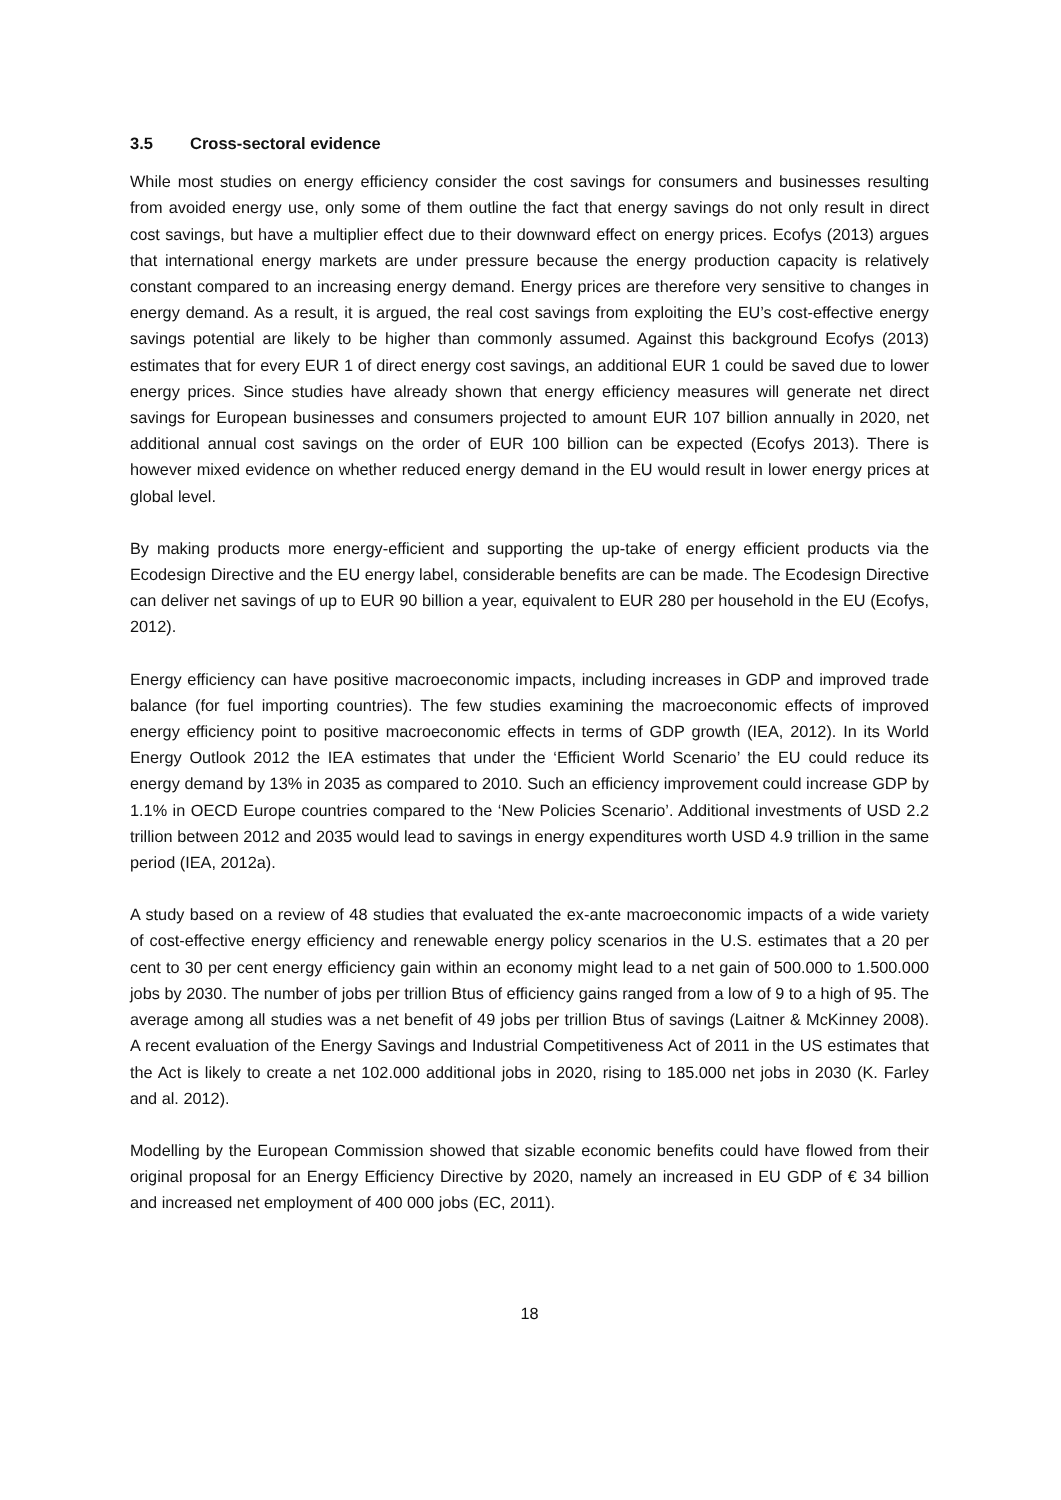3.5 Cross-sectoral evidence
While most studies on energy efficiency consider the cost savings for consumers and businesses resulting from avoided energy use, only some of them outline the fact that energy savings do not only result in direct cost savings, but have a multiplier effect due to their downward effect on energy prices. Ecofys (2013) argues that international energy markets are under pressure because the energy production capacity is relatively constant compared to an increasing energy demand. Energy prices are therefore very sensitive to changes in energy demand. As a result, it is argued, the real cost savings from exploiting the EU’s cost-effective energy savings potential are likely to be higher than commonly assumed. Against this background Ecofys (2013) estimates that for every EUR 1 of direct energy cost savings, an additional EUR 1 could be saved due to lower energy prices. Since studies have already shown that energy efficiency measures will generate net direct savings for European businesses and consumers projected to amount EUR 107 billion annually in 2020, net additional annual cost savings on the order of EUR 100 billion can be expected (Ecofys 2013). There is however mixed evidence on whether reduced energy demand in the EU would result in lower energy prices at global level.
By making products more energy-efficient and supporting the up-take of energy efficient products via the Ecodesign Directive and the EU energy label, considerable benefits are can be made. The Ecodesign Directive can deliver net savings of up to EUR 90 billion a year, equivalent to EUR 280 per household in the EU (Ecofys, 2012).
Energy efficiency can have positive macroeconomic impacts, including increases in GDP and improved trade balance (for fuel importing countries). The few studies examining the macroeconomic effects of improved energy efficiency point to positive macroeconomic effects in terms of GDP growth (IEA, 2012). In its World Energy Outlook 2012 the IEA estimates that under the ‘Efficient World Scenario’ the EU could reduce its energy demand by 13% in 2035 as compared to 2010. Such an efficiency improvement could increase GDP by 1.1% in OECD Europe countries compared to the ‘New Policies Scenario’. Additional investments of USD 2.2 trillion between 2012 and 2035 would lead to savings in energy expenditures worth USD 4.9 trillion in the same period (IEA, 2012a).
A study based on a review of 48 studies that evaluated the ex-ante macroeconomic impacts of a wide variety of cost-effective energy efficiency and renewable energy policy scenarios in the U.S. estimates that a 20 per cent to 30 per cent energy efficiency gain within an economy might lead to a net gain of 500.000 to 1.500.000 jobs by 2030. The number of jobs per trillion Btus of efficiency gains ranged from a low of 9 to a high of 95. The average among all studies was a net benefit of 49 jobs per trillion Btus of savings (Laitner & McKinney 2008). A recent evaluation of the Energy Savings and Industrial Competitiveness Act of 2011 in the US estimates that the Act is likely to create a net 102.000 additional jobs in 2020, rising to 185.000 net jobs in 2030 (K. Farley and al. 2012).
Modelling by the European Commission showed that sizable economic benefits could have flowed from their original proposal for an Energy Efficiency Directive by 2020, namely an increased in EU GDP of € 34 billion and increased net employment of 400 000 jobs (EC, 2011).
18